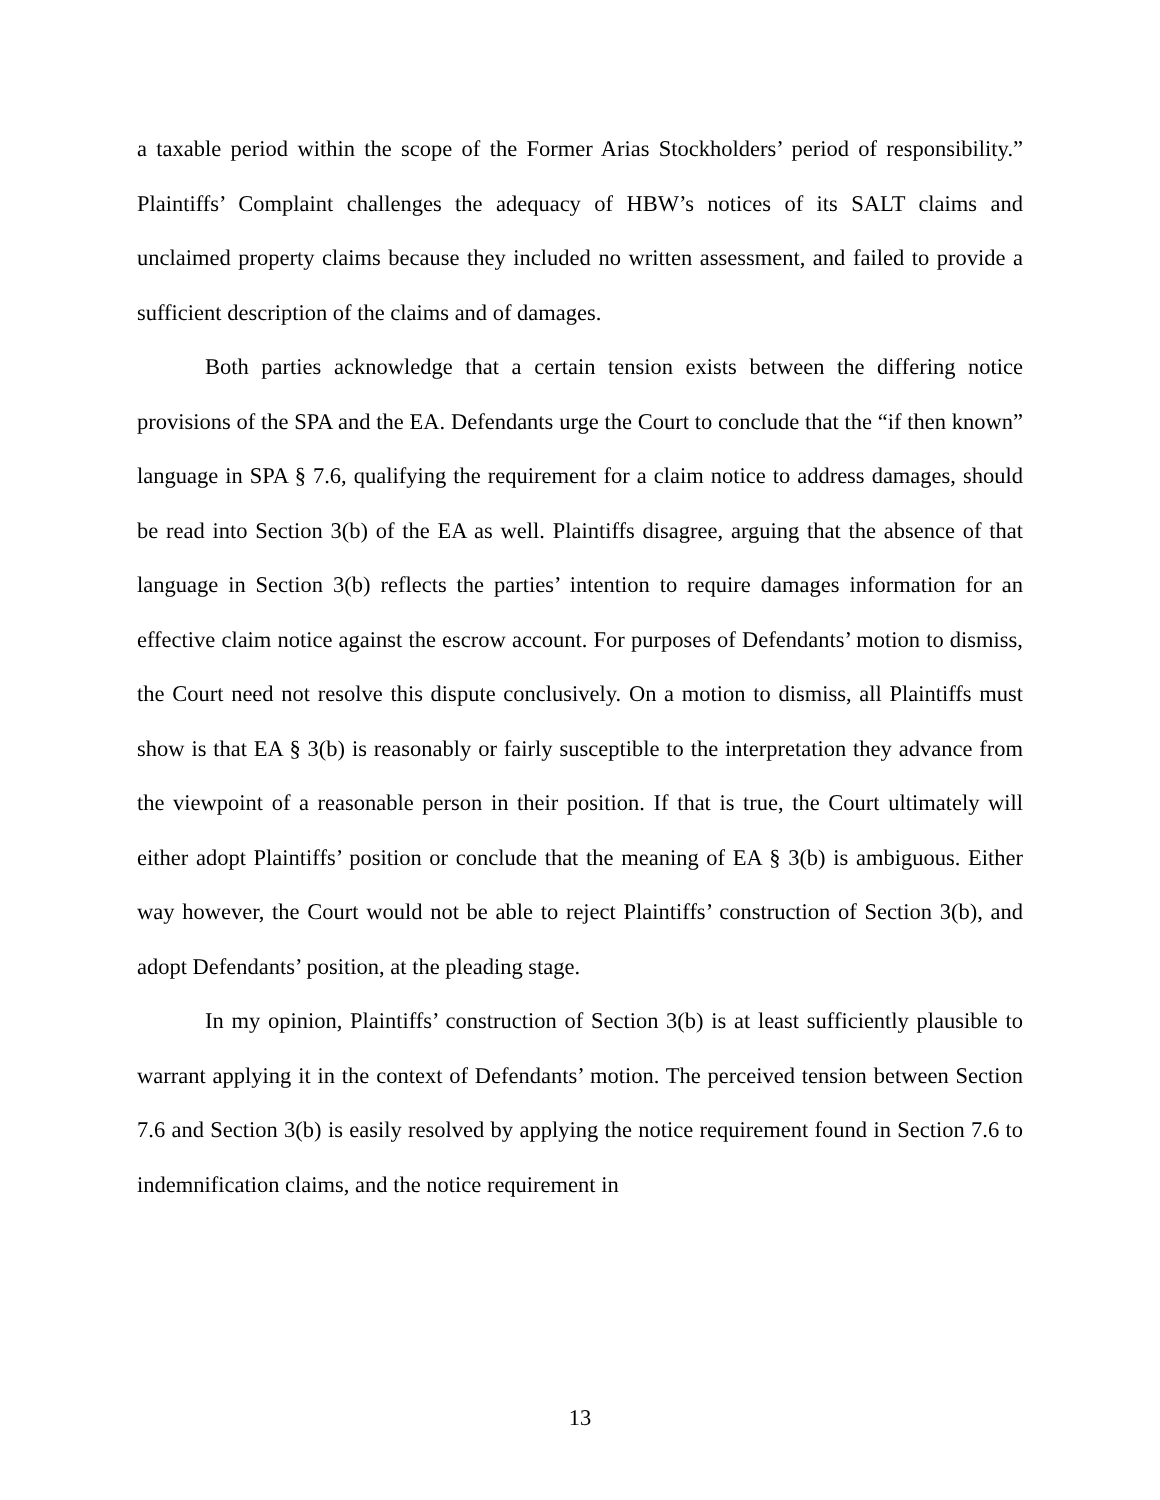a taxable period within the scope of the Former Arias Stockholders’ period of responsibility.” Plaintiffs’ Complaint challenges the adequacy of HBW’s notices of its SALT claims and unclaimed property claims because they included no written assessment, and failed to provide a sufficient description of the claims and of damages.
Both parties acknowledge that a certain tension exists between the differing notice provisions of the SPA and the EA. Defendants urge the Court to conclude that the “if then known” language in SPA § 7.6, qualifying the requirement for a claim notice to address damages, should be read into Section 3(b) of the EA as well. Plaintiffs disagree, arguing that the absence of that language in Section 3(b) reflects the parties’ intention to require damages information for an effective claim notice against the escrow account. For purposes of Defendants’ motion to dismiss, the Court need not resolve this dispute conclusively. On a motion to dismiss, all Plaintiffs must show is that EA § 3(b) is reasonably or fairly susceptible to the interpretation they advance from the viewpoint of a reasonable person in their position. If that is true, the Court ultimately will either adopt Plaintiffs’ position or conclude that the meaning of EA § 3(b) is ambiguous. Either way however, the Court would not be able to reject Plaintiffs’ construction of Section 3(b), and adopt Defendants’ position, at the pleading stage.
In my opinion, Plaintiffs’ construction of Section 3(b) is at least sufficiently plausible to warrant applying it in the context of Defendants’ motion. The perceived tension between Section 7.6 and Section 3(b) is easily resolved by applying the notice requirement found in Section 7.6 to indemnification claims, and the notice requirement in
13